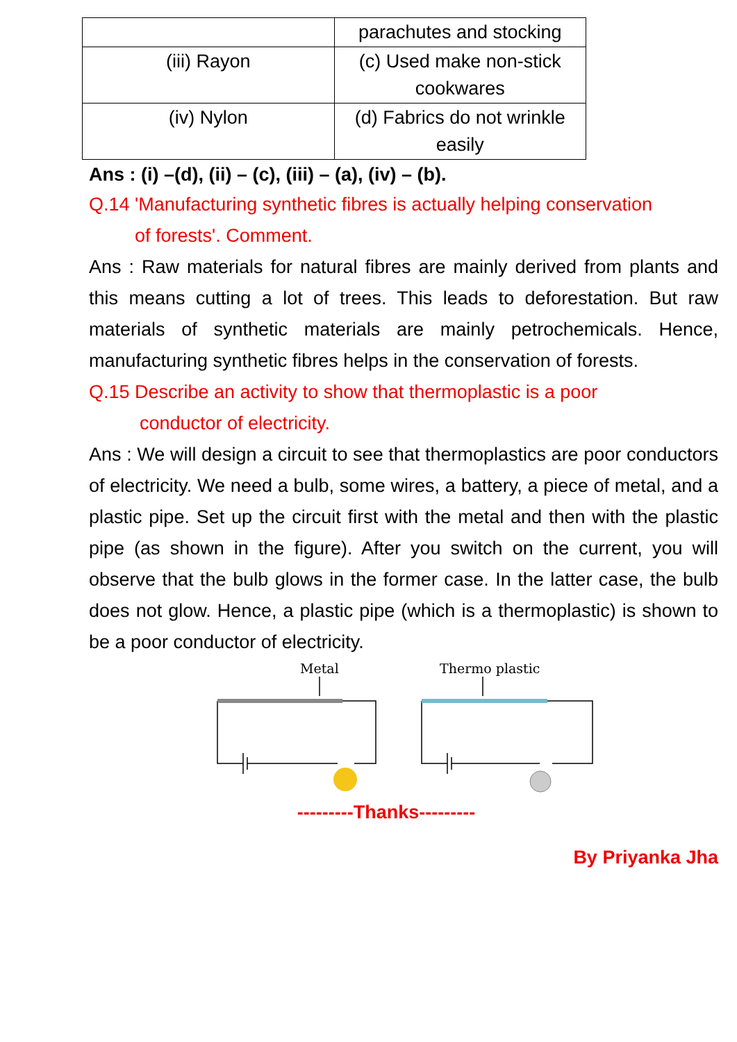| | parachutes and stocking |
| (iii) Rayon | (c) Used make non-stick cookwares |
| (iv) Nylon | (d) Fabrics do not wrinkle easily |
Ans : (i) –(d), (ii) – (c), (iii) – (a), (iv) – (b).
Q.14 'Manufacturing synthetic fibres is actually helping conservation
of forests'. Comment.
Ans : Raw materials for natural fibres are mainly derived from plants and this means cutting a lot of trees. This leads to deforestation. But raw materials of synthetic materials are mainly petrochemicals. Hence, manufacturing synthetic fibres helps in the conservation of forests.
Q.15 Describe an activity to show that thermoplastic is a poor
conductor of electricity.
Ans : We will design a circuit to see that thermoplastics are poor conductors of electricity. We need a bulb, some wires, a battery, a piece of metal, and a plastic pipe. Set up the circuit first with the metal and then with the plastic pipe (as shown in the figure). After you switch on the current, you will observe that the bulb glows in the former case. In the latter case, the bulb does not glow. Hence, a plastic pipe (which is a thermoplastic) is shown to be a poor conductor of electricity.
Metal
Thermo plastic
---------Thanks---------
By Priyanka Jha